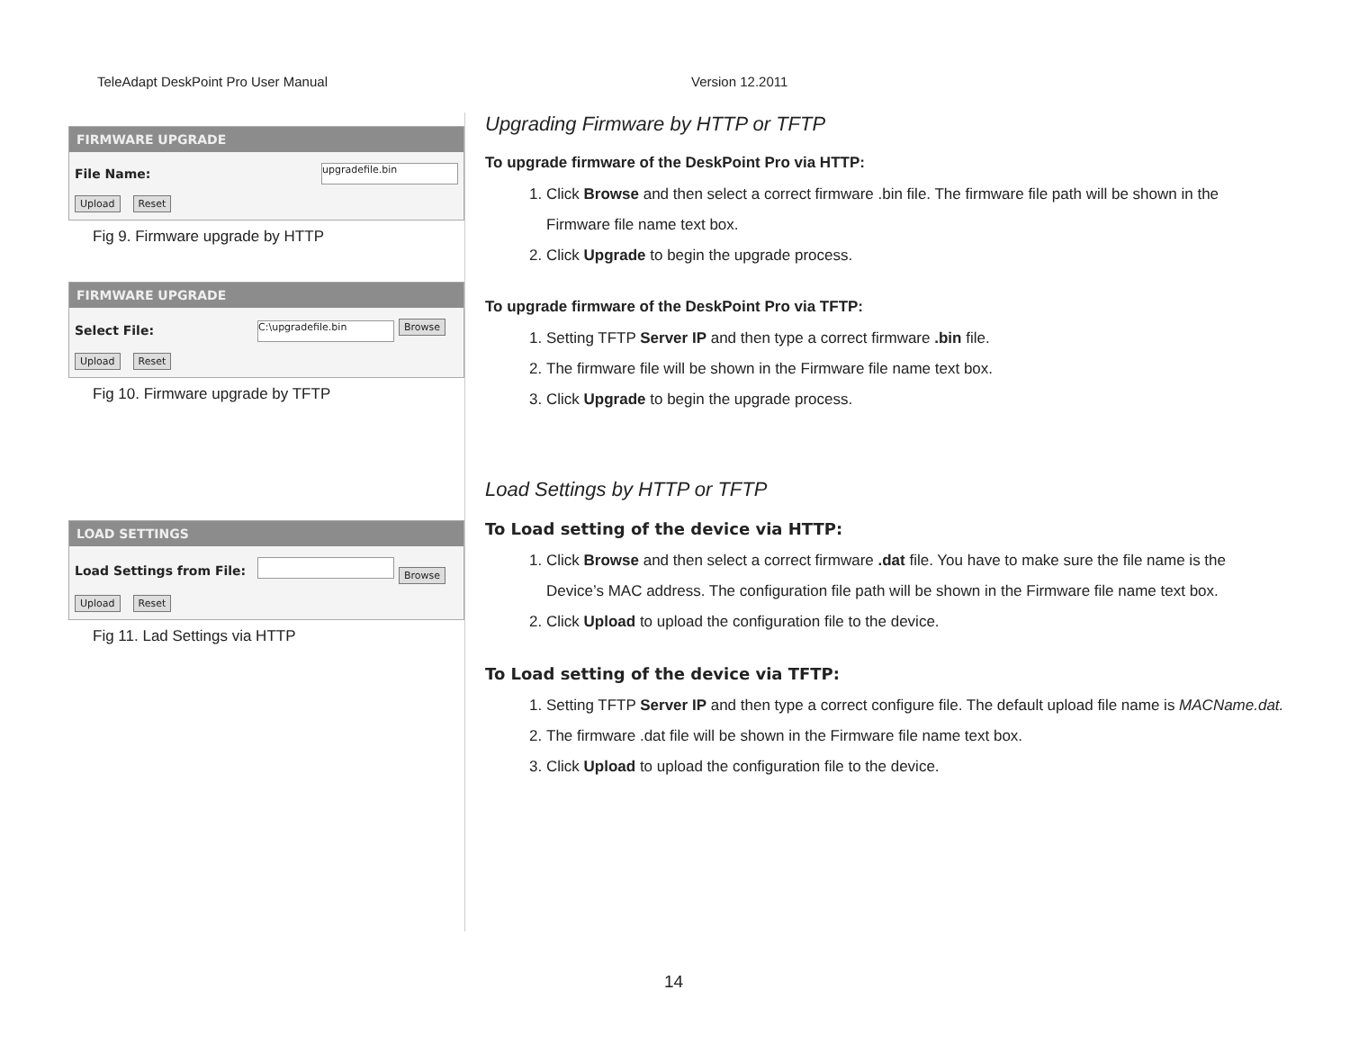TeleAdapt DeskPoint Pro User Manual Version 12.2011
FIRMWARE UPGRADE
File Name: upgradefile.bin
Upload Reset
Fig 9. Firmware upgrade by HTTP
FIRMWARE UPGRADE
Select File: C:\upgradefile.bin Browse
Upload Reset
Fig 10. Firmware upgrade by TFTP
LOAD SETTINGS
Load Settings from File: Browse
Upload Reset
Fig 11. Lad Settings via HTTP
Upgrading Firmware by HTTP or TFTP
To upgrade firmware of the DeskPoint Pro via HTTP:
1. Click Browse and then select a correct firmware .bin file. The firmware file path will be shown in the Firmware file name text box.
2. Click Upgrade to begin the upgrade process.
To upgrade firmware of the DeskPoint Pro via TFTP:
1. Setting TFTP Server IP and then type a correct firmware .bin file.
2. The firmware file will be shown in the Firmware file name text box.
3. Click Upgrade to begin the upgrade process.
Load Settings by HTTP or TFTP
To Load setting of the device via HTTP:
1. Click Browse and then select a correct firmware .dat file. You have to make sure the file name is the Device’s MAC address. The configuration file path will be shown in the Firmware file name text box.
2. Click Upload to upload the configuration file to the device.
To Load setting of the device via TFTP:
1. Setting TFTP Server IP and then type a correct configure file. The default upload file name is MACName.dat.
2. The firmware .dat file will be shown in the Firmware file name text box.
3. Click Upload to upload the configuration file to the device.
14